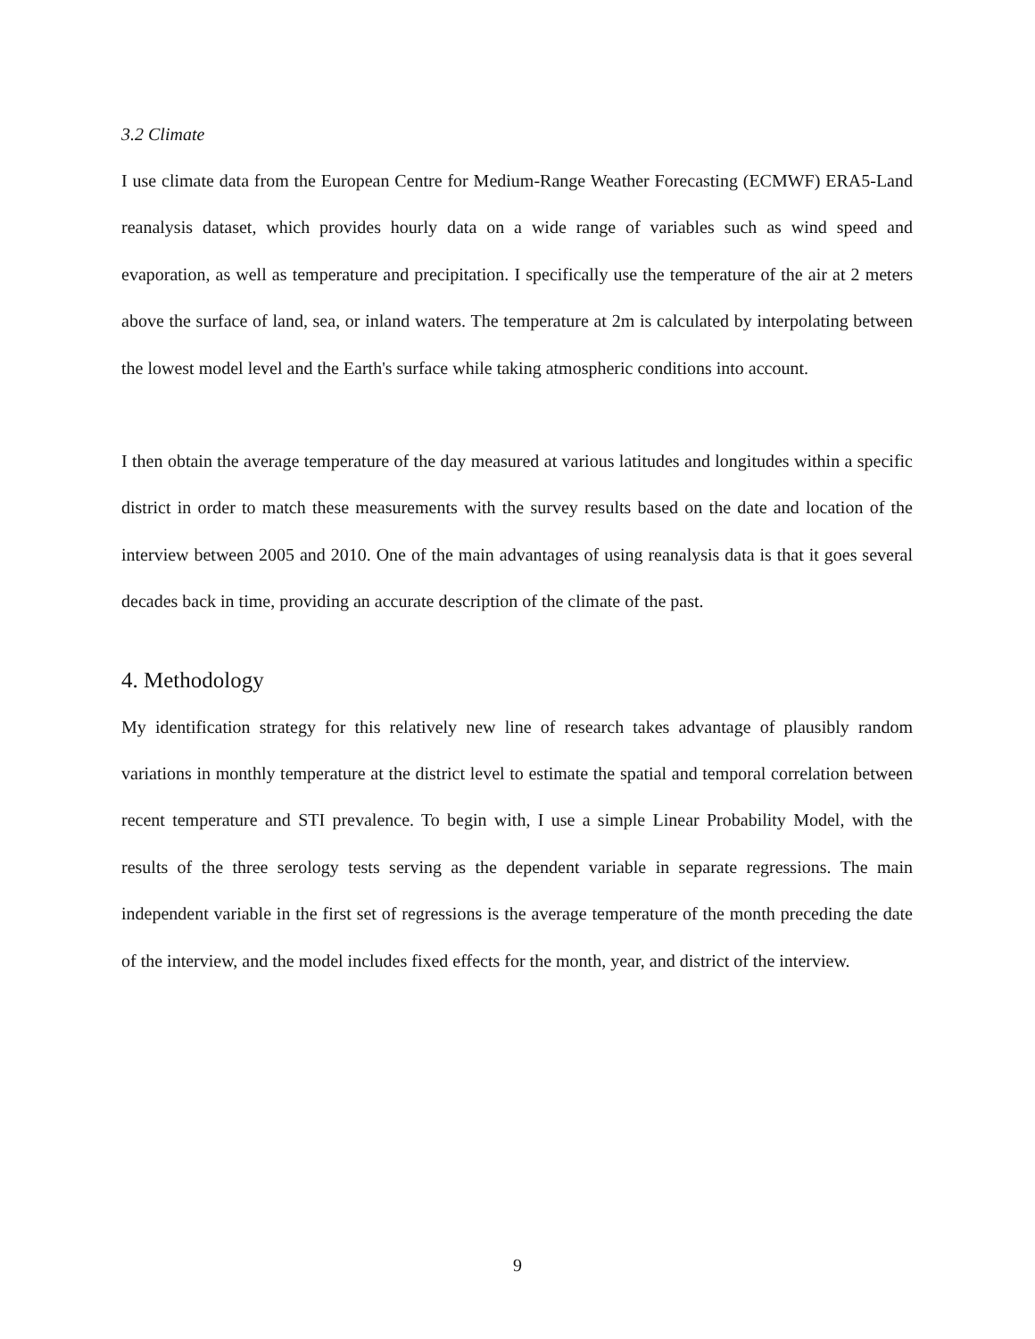3.2 Climate
I use climate data from the European Centre for Medium-Range Weather Forecasting (ECMWF) ERA5-Land reanalysis dataset, which provides hourly data on a wide range of variables such as wind speed and evaporation, as well as temperature and precipitation. I specifically use the temperature of the air at 2 meters above the surface of land, sea, or inland waters. The temperature at 2m is calculated by interpolating between the lowest model level and the Earth's surface while taking atmospheric conditions into account.
I then obtain the average temperature of the day measured at various latitudes and longitudes within a specific district in order to match these measurements with the survey results based on the date and location of the interview between 2005 and 2010. One of the main advantages of using reanalysis data is that it goes several decades back in time, providing an accurate description of the climate of the past.
4. Methodology
My identification strategy for this relatively new line of research takes advantage of plausibly random variations in monthly temperature at the district level to estimate the spatial and temporal correlation between recent temperature and STI prevalence. To begin with, I use a simple Linear Probability Model, with the results of the three serology tests serving as the dependent variable in separate regressions. The main independent variable in the first set of regressions is the average temperature of the month preceding the date of the interview, and the model includes fixed effects for the month, year, and district of the interview.
9